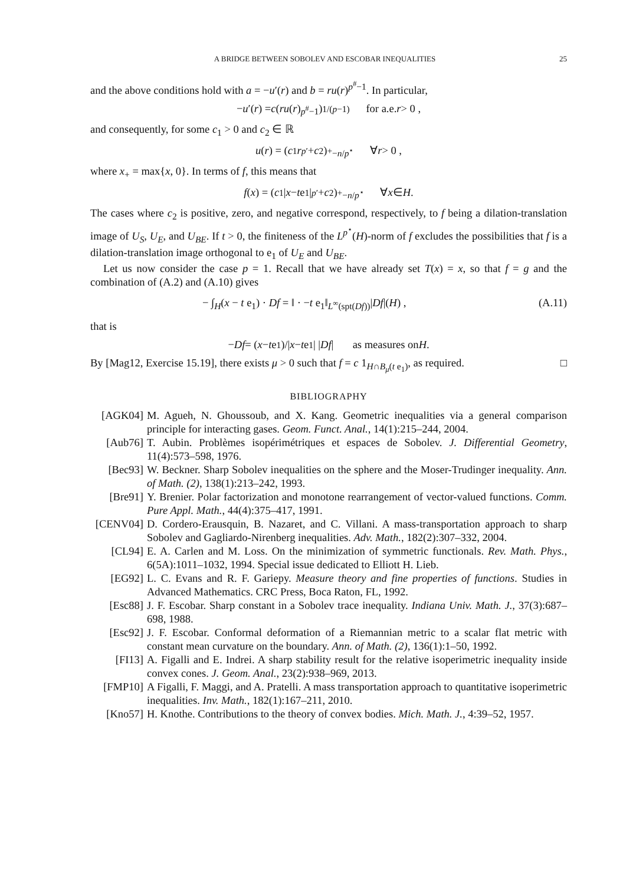A BRIDGE BETWEEN SOBOLEV AND ESCOBAR INEQUALITIES 25
and the above conditions hold with a = −u′(r) and b = ru(r)<sup>p<sup>#</sup>−1</sup>. In particular,
− u ′(r) = c (ru (r)<sup>p<sup>#</sup>−1</sup>)<sup>1/(p−1)</sup> for a.e. r > 0 ,
and consequently, for some c<sub>1</sub> > 0 and c<sub>2</sub> ∈ ℝ
u (r) = (c<sub>1</sub> r<sup>p′</sup> + c<sub>2</sub>)<sub>+</sub><sup>−n/p<sup>⋆</sup></sup> ∀ r > 0 ,
where x<sub>+</sub> = max{x, 0}. In terms of f, this means that
f (x) = (c<sub>1</sub>| x − t e<sub>1</sub>|<sup>p′</sup> + c<sub>2</sub>)<sub>+</sub><sup>−n/p<sup>⋆</sup></sup> ∀ x ∈ H .
The cases where c<sub>2</sub> is positive, zero, and negative correspond, respectively, to f being a dilation-translation image of U<sub>S</sub>, U<sub>E</sub>, and U<sub>BE</sub>. If t > 0, the finiteness of the L<sup>p<sup>⋆</sup></sup>(H)-norm of f excludes the possibilities that f is a dilation-translation image orthogonal to e<sub>1</sub> of U<sub>E</sub> and U<sub>BE</sub>.
Let us now consider the case p = 1. Recall that we have already set T(x) = x, so that f = g and the combination of (A.2) and (A.10) gives
− ∫<sub>H</sub>(x − t e<sub>1</sub>) · Df = ‖ · −t e<sub>1</sub>‖<sub>L<sup>∞</sup>(spt(Df))</sub>|Df|(H) , (A.11)
that is
− Df = (x − t e<sub>1</sub>)/| x − t e<sub>1</sub>| | Df | as measures on H .
By [Mag12, Exercise 15.19], there exists μ > 0 such that f = c 1<sub>H∩B<sub>μ</sub>(t e<sub>1</sub>)</sub>, as required. □
BIBLIOGRAPHY
[AGK04] M. Agueh, N. Ghoussoub, and X. Kang. Geometric inequalities via a general comparison principle for interacting gases. Geom. Funct. Anal., 14(1):215–244, 2004.
[Aub76] T. Aubin. Problèmes isopérimétriques et espaces de Sobolev. J. Differential Geometry, 11(4):573–598, 1976.
[Bec93] W. Beckner. Sharp Sobolev inequalities on the sphere and the Moser-Trudinger inequality. Ann. of Math. (2), 138(1):213–242, 1993.
[Bre91] Y. Brenier. Polar factorization and monotone rearrangement of vector-valued functions. Comm. Pure Appl. Math., 44(4):375–417, 1991.
[CENV04] D. Cordero-Erausquin, B. Nazaret, and C. Villani. A mass-transportation approach to sharp Sobolev and Gagliardo-Nirenberg inequalities. Adv. Math., 182(2):307–332, 2004.
[CL94] E. A. Carlen and M. Loss. On the minimization of symmetric functionals. Rev. Math. Phys., 6(5A):1011–1032, 1994. Special issue dedicated to Elliott H. Lieb.
[EG92] L. C. Evans and R. F. Gariepy. Measure theory and fine properties of functions. Studies in Advanced Mathematics. CRC Press, Boca Raton, FL, 1992.
[Esc88] J. F. Escobar. Sharp constant in a Sobolev trace inequality. Indiana Univ. Math. J., 37(3):687–698, 1988.
[Esc92] J. F. Escobar. Conformal deformation of a Riemannian metric to a scalar flat metric with constant mean curvature on the boundary. Ann. of Math. (2), 136(1):1–50, 1992.
[FI13] A. Figalli and E. Indrei. A sharp stability result for the relative isoperimetric inequality inside convex cones. J. Geom. Anal., 23(2):938–969, 2013.
[FMP10] A Figalli, F. Maggi, and A. Pratelli. A mass transportation approach to quantitative isoperimetric inequalities. Inv. Math., 182(1):167–211, 2010.
[Kno57] H. Knothe. Contributions to the theory of convex bodies. Mich. Math. J., 4:39–52, 1957.